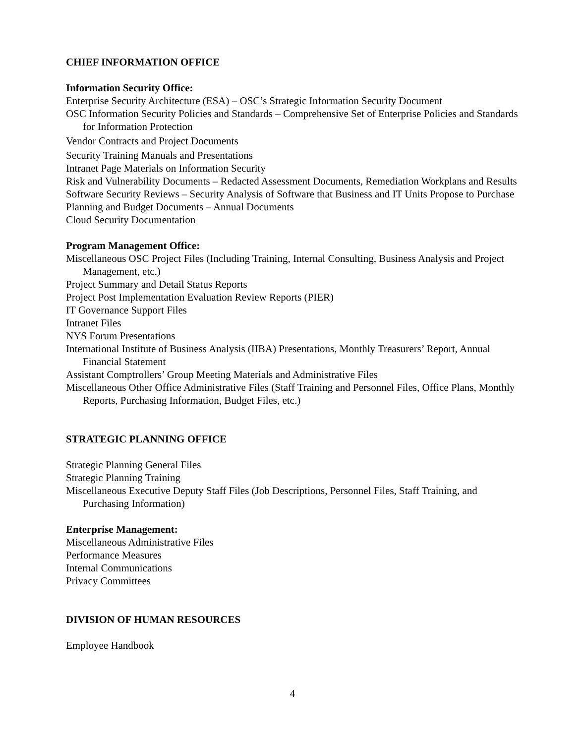CHIEF INFORMATION OFFICE
Information Security Office:
Enterprise Security Architecture (ESA) – OSC’s Strategic Information Security Document
OSC Information Security Policies and Standards – Comprehensive Set of Enterprise Policies and Standards for Information Protection
Vendor Contracts and Project Documents
Security Training Manuals and Presentations
Intranet Page Materials on Information Security
Risk and Vulnerability Documents – Redacted Assessment Documents, Remediation Workplans and Results
Software Security Reviews – Security Analysis of Software that Business and IT Units Propose to Purchase
Planning and Budget Documents – Annual Documents
Cloud Security Documentation
Program Management Office:
Miscellaneous OSC Project Files (Including Training, Internal Consulting, Business Analysis and Project Management, etc.)
Project Summary and Detail Status Reports
Project Post Implementation Evaluation Review Reports (PIER)
IT Governance Support Files
Intranet Files
NYS Forum Presentations
International Institute of Business Analysis (IIBA) Presentations, Monthly Treasurers’ Report, Annual Financial Statement
Assistant Comptrollers’ Group Meeting Materials and Administrative Files
Miscellaneous Other Office Administrative Files (Staff Training and Personnel Files, Office Plans, Monthly Reports, Purchasing Information, Budget Files, etc.)
STRATEGIC PLANNING OFFICE
Strategic Planning General Files
Strategic Planning Training
Miscellaneous Executive Deputy Staff Files (Job Descriptions, Personnel Files, Staff Training, and Purchasing Information)
Enterprise Management:
Miscellaneous Administrative Files
Performance Measures
Internal Communications
Privacy Committees
DIVISION OF HUMAN RESOURCES
Employee Handbook
4